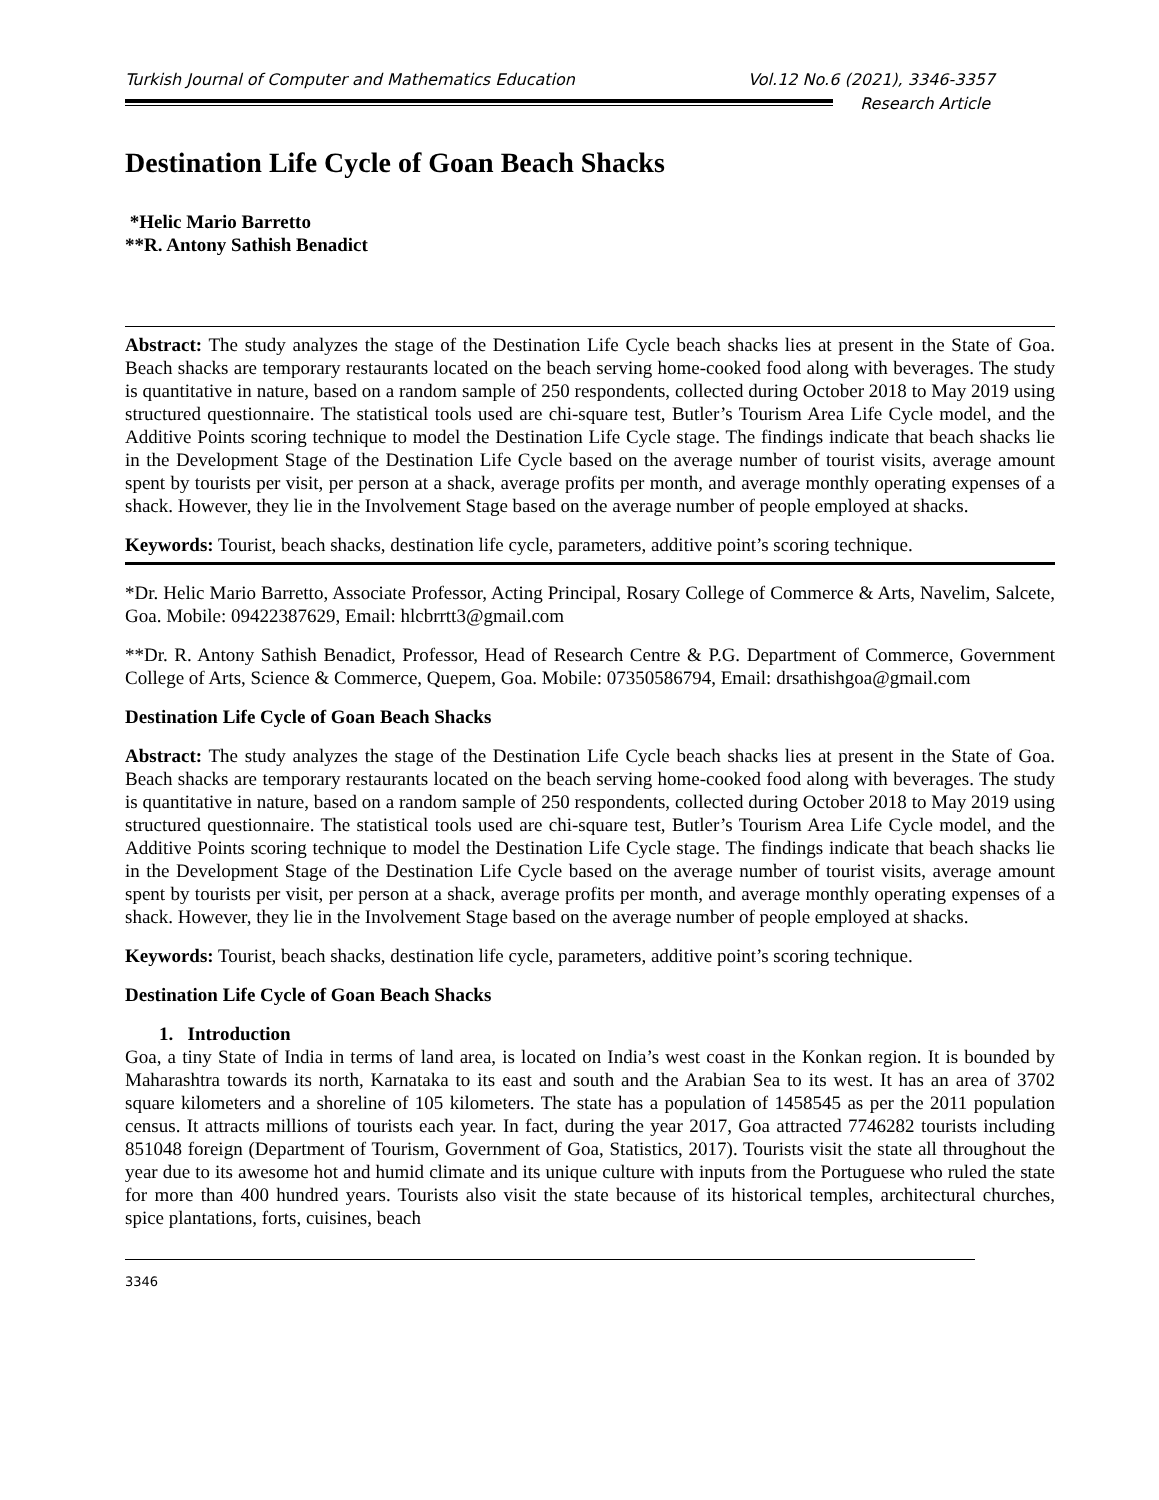Turkish Journal of Computer and Mathematics Education Vol.12 No.6 (2021), 3346-3357
Research Article
Destination Life Cycle of Goan Beach Shacks
*Helic Mario Barretto
**R. Antony Sathish Benadict
Abstract: The study analyzes the stage of the Destination Life Cycle beach shacks lies at present in the State of Goa. Beach shacks are temporary restaurants located on the beach serving home-cooked food along with beverages. The study is quantitative in nature, based on a random sample of 250 respondents, collected during October 2018 to May 2019 using structured questionnaire. The statistical tools used are chi-square test, Butler’s Tourism Area Life Cycle model, and the Additive Points scoring technique to model the Destination Life Cycle stage. The findings indicate that beach shacks lie in the Development Stage of the Destination Life Cycle based on the average number of tourist visits, average amount spent by tourists per visit, per person at a shack, average profits per month, and average monthly operating expenses of a shack. However, they lie in the Involvement Stage based on the average number of people employed at shacks.
Keywords: Tourist, beach shacks, destination life cycle, parameters, additive point’s scoring technique.
*Dr. Helic Mario Barretto, Associate Professor, Acting Principal, Rosary College of Commerce & Arts, Navelim, Salcete, Goa. Mobile: 09422387629, Email: hlcbrrtt3@gmail.com
**Dr. R. Antony Sathish Benadict, Professor, Head of Research Centre & P.G. Department of Commerce, Government College of Arts, Science & Commerce, Quepem, Goa. Mobile: 07350586794, Email: drsathishgoa@gmail.com
Destination Life Cycle of Goan Beach Shacks
Abstract: The study analyzes the stage of the Destination Life Cycle beach shacks lies at present in the State of Goa. Beach shacks are temporary restaurants located on the beach serving home-cooked food along with beverages. The study is quantitative in nature, based on a random sample of 250 respondents, collected during October 2018 to May 2019 using structured questionnaire. The statistical tools used are chi-square test, Butler’s Tourism Area Life Cycle model, and the Additive Points scoring technique to model the Destination Life Cycle stage. The findings indicate that beach shacks lie in the Development Stage of the Destination Life Cycle based on the average number of tourist visits, average amount spent by tourists per visit, per person at a shack, average profits per month, and average monthly operating expenses of a shack. However, they lie in the Involvement Stage based on the average number of people employed at shacks.
Keywords: Tourist, beach shacks, destination life cycle, parameters, additive point’s scoring technique.
Destination Life Cycle of Goan Beach Shacks
1. Introduction
Goa, a tiny State of India in terms of land area, is located on India’s west coast in the Konkan region. It is bounded by Maharashtra towards its north, Karnataka to its east and south and the Arabian Sea to its west. It has an area of 3702 square kilometers and a shoreline of 105 kilometers. The state has a population of 1458545 as per the 2011 population census. It attracts millions of tourists each year. In fact, during the year 2017, Goa attracted 7746282 tourists including 851048 foreign (Department of Tourism, Government of Goa, Statistics, 2017). Tourists visit the state all throughout the year due to its awesome hot and humid climate and its unique culture with inputs from the Portuguese who ruled the state for more than 400 hundred years. Tourists also visit the state because of its historical temples, architectural churches, spice plantations, forts, cuisines, beach
3346